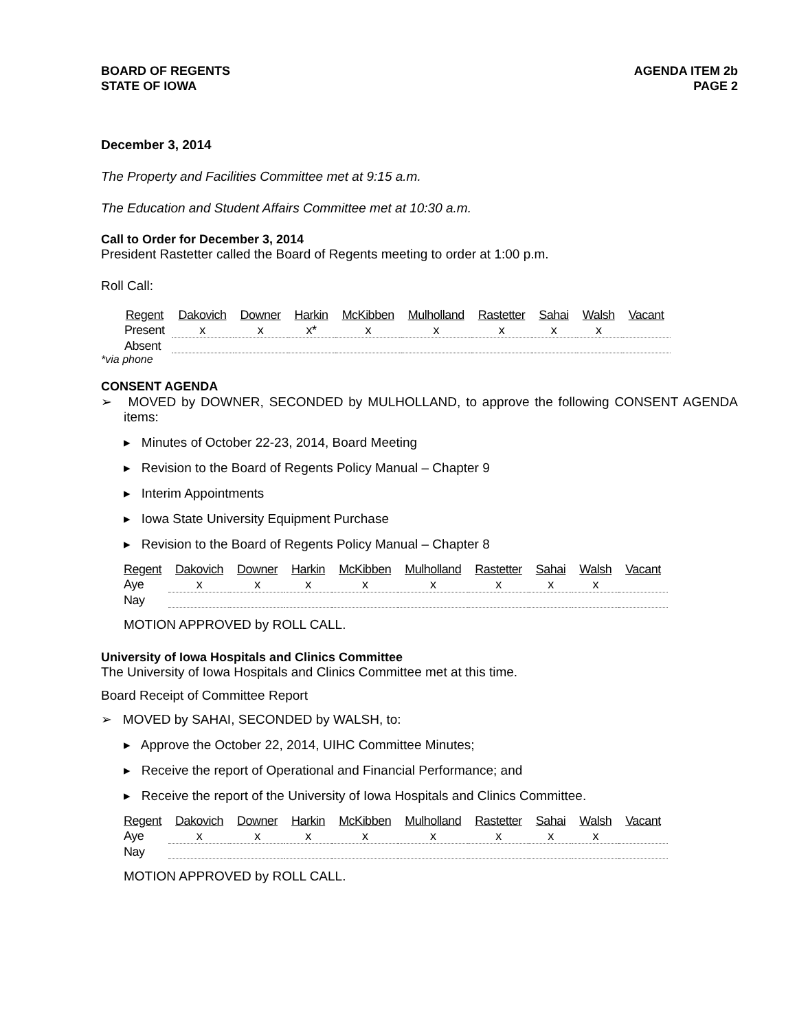BOARD OF REGENTS
STATE OF IOWA
AGENDA ITEM 2b
PAGE 2
December 3, 2014
The Property and Facilities Committee met at 9:15 a.m.
The Education and Student Affairs Committee met at 10:30 a.m.
Call to Order for December 3, 2014
President Rastetter called the Board of Regents meeting to order at 1:00 p.m.
Roll Call:
| Regent | Dakovich | Downer | Harkin | McKibben | Mulholland | Rastetter | Sahai | Walsh | Vacant |
| --- | --- | --- | --- | --- | --- | --- | --- | --- | --- |
| Present | x | x | x* | x | x | x | x | x | |
| Absent | | | | | | | | | |
*via phone
CONSENT AGENDA
➢ MOVED by DOWNER, SECONDED by MULHOLLAND, to approve the following CONSENT AGENDA items:
▸ Minutes of October 22-23, 2014, Board Meeting
▸ Revision to the Board of Regents Policy Manual – Chapter 9
▸ Interim Appointments
▸ Iowa State University Equipment Purchase
▸ Revision to the Board of Regents Policy Manual – Chapter 8
| Regent | Dakovich | Downer | Harkin | McKibben | Mulholland | Rastetter | Sahai | Walsh | Vacant |
| --- | --- | --- | --- | --- | --- | --- | --- | --- | --- |
| Aye | x | x | x | x | x | x | x | x | |
| Nay | | | | | | | | | |
MOTION APPROVED by ROLL CALL.
University of Iowa Hospitals and Clinics Committee
The University of Iowa Hospitals and Clinics Committee met at this time.
Board Receipt of Committee Report
➢ MOVED by SAHAI, SECONDED by WALSH, to:
▸ Approve the October 22, 2014, UIHC Committee Minutes;
▸ Receive the report of Operational and Financial Performance; and
▸ Receive the report of the University of Iowa Hospitals and Clinics Committee.
| Regent | Dakovich | Downer | Harkin | McKibben | Mulholland | Rastetter | Sahai | Walsh | Vacant |
| --- | --- | --- | --- | --- | --- | --- | --- | --- | --- |
| Aye | x | x | x | x | x | x | x | x | |
| Nay | | | | | | | | | |
MOTION APPROVED by ROLL CALL.